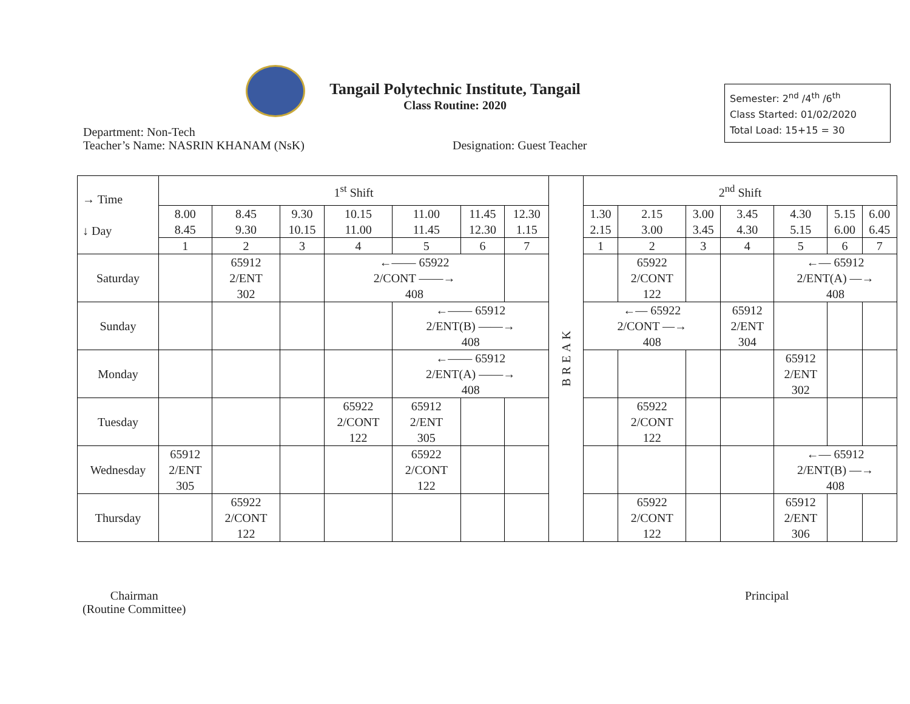Tangail Polytechnic Institute, Tangail
Class Routine: 2020
Semester: 2<sup>nd</sup> /4<sup>th</sup> /6<sup>th</sup>
Class Started: 01/02/2020
Total Load: 15+15 = 30
Department: Non-Tech
Teacher’s Name: NASRIN KHANAM (NsK)
Designation: Guest Teacher
| → Time ↓ Day | 1<sup>st</sup> Shift | | | | | | | BREAK | 2<sup>nd</sup> Shift | | | | | | |
| | 8.00 8.45 | 8.45 9.30 | 9.30 10.15 | 10.15 11.00 | 11.00 11.45 | 11.45 12.30 | 12.30 1.15 | | 1.30 2.15 | 2.15 3.00 | 3.00 3.45 | 3.45 4.30 | 4.30 5.15 | 5.15 6.00 | 6.00 6.45 |
| | 1 | 2 | 3 | 4 | 5 | 6 | 7 | | 1 | 2 | 3 | 4 | 5 | 6 | 7 |
| Saturday | | 65912 2/ENT 302 | | ←—— 65922 2/CONT ——→ 408 | | | | | | 65922 2/CONT 122 | | | ←— 65912 2/ENT(A) —→ 408 | | |
| Sunday | | | | | ←—— 65912 2/ENT(B) ——→ 408 | | | | ←— 65922 2/CONT —→ 408 | | | 65912 2/ENT 304 | | | |
| Monday | | | | | ←—— 65912 2/ENT(A) ——→ 408 | | | | | | | | 65912 2/ENT 302 | | |
| Tuesday | | | | 65922 2/CONT 122 | 65912 2/ENT 305 | | | | | 65922 2/CONT 122 | | | | | |
| Wednesday | 65912 2/ENT 305 | | | | 65922 2/CONT 122 | | | | | | | | ←— 65912 2/ENT(B) —→ 408 | | |
| Thursday | | 65922 2/CONT 122 | | | | | | | | 65922 2/CONT 122 | | | 65912 2/ENT 306 | | |
Chairman
(Routine Committee)
Principal